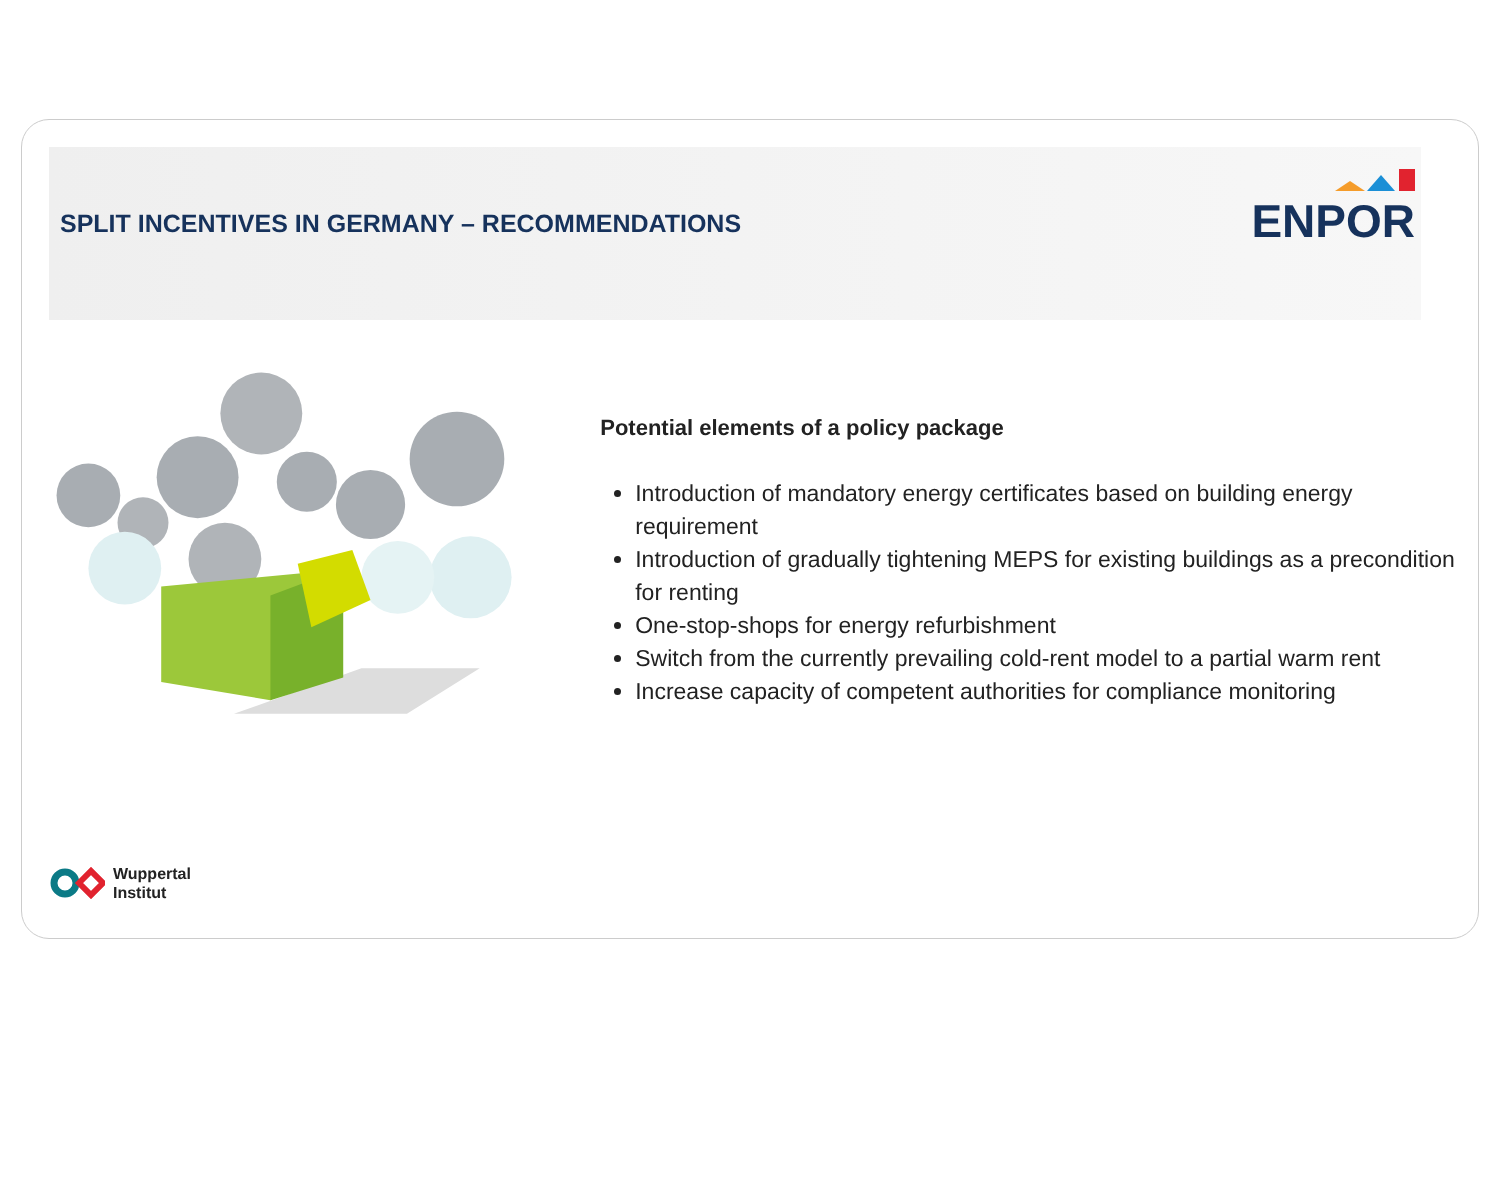SPLIT INCENTIVES IN GERMANY – RECOMMENDATIONS
ENPOR
Potential elements of a policy package
Introduction of mandatory energy certificates based on building energy requirement
Introduction of gradually tightening MEPS for existing buildings as a precondition for renting
One-stop-shops for energy refurbishment
Switch from the currently prevailing cold-rent model to a partial warm rent
Increase capacity of competent authorities for compliance monitoring
Wuppertal
Institut